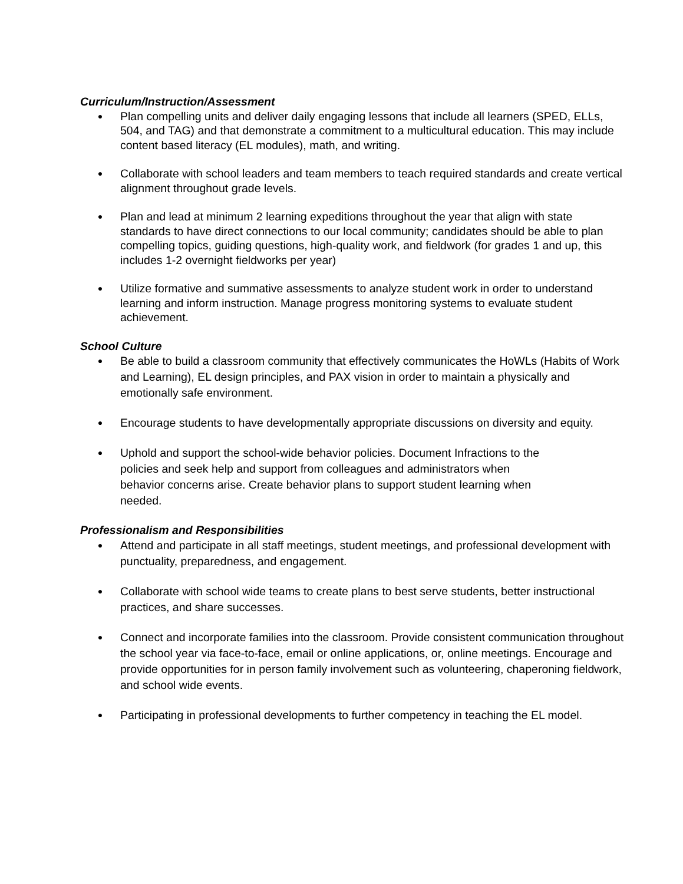Curriculum/Instruction/Assessment
● Plan compelling units and deliver daily engaging lessons that include all learners (SPED, ELLs, 504, and TAG) and that demonstrate a commitment to a multicultural education. This may include content based literacy (EL modules), math, and writing.
● Collaborate with school leaders and team members to teach required standards and create vertical alignment throughout grade levels.
● Plan and lead at minimum 2 learning expeditions throughout the year that align with state standards to have direct connections to our local community; candidates should be able to plan compelling topics, guiding questions, high-quality work, and fieldwork (for grades 1 and up, this includes 1-2 overnight fieldworks per year)
● Utilize formative and summative assessments to analyze student work in order to understand learning and inform instruction. Manage progress monitoring systems to evaluate student achievement.
School Culture
● Be able to build a classroom community that effectively communicates the HoWLs (Habits of Work and Learning), EL design principles, and PAX vision in order to maintain a physically and emotionally safe environment.
● Encourage students to have developmentally appropriate discussions on diversity and equity.
● Uphold and support the school-wide behavior policies. Document Infractions to the policies and seek help and support from colleagues and administrators when behavior concerns arise. Create behavior plans to support student learning when needed.
Professionalism and Responsibilities
● Attend and participate in all staff meetings, student meetings, and professional development with punctuality, preparedness, and engagement.
● Collaborate with school wide teams to create plans to best serve students, better instructional practices, and share successes.
● Connect and incorporate families into the classroom. Provide consistent communication throughout the school year via face-to-face, email or online applications, or, online meetings. Encourage and provide opportunities for in person family involvement such as volunteering, chaperoning fieldwork, and school wide events.
● Participating in professional developments to further competency in teaching the EL model.